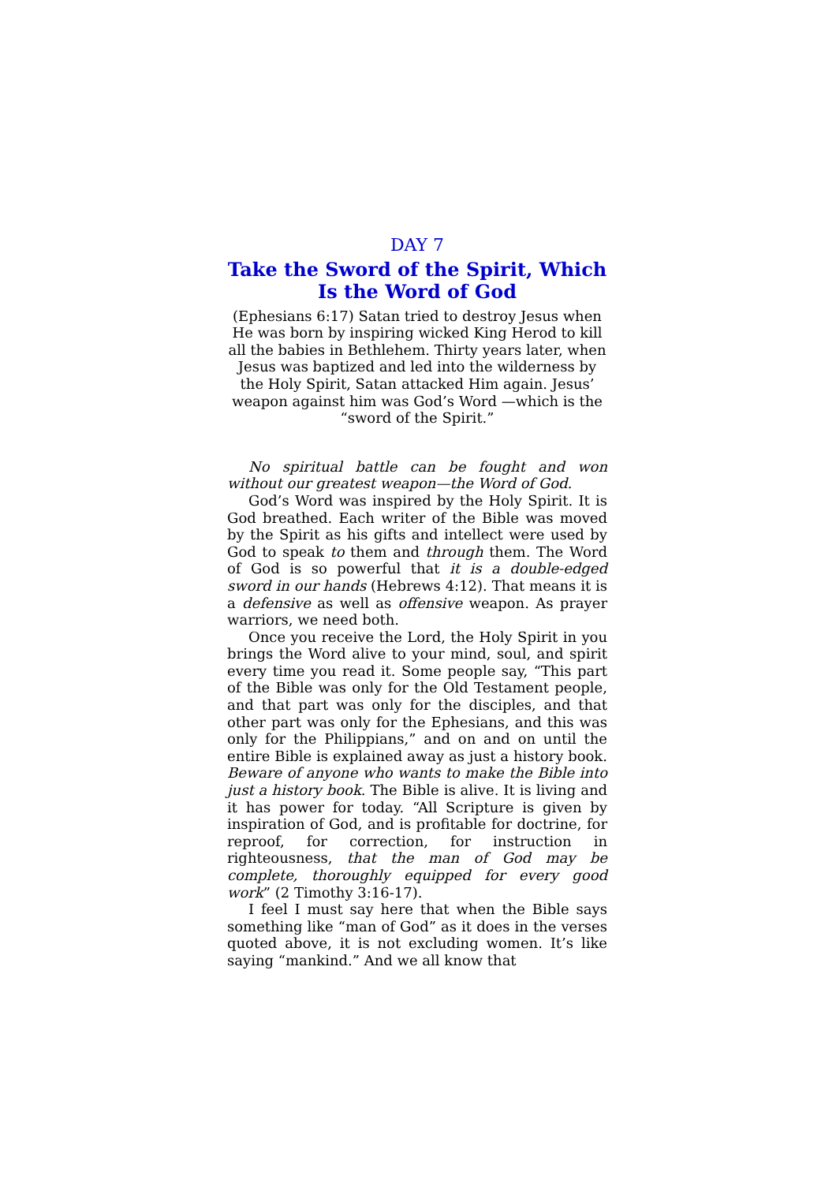DAY 7
Take the Sword of the Spirit, Which Is the Word of God
(Ephesians 6:17) Satan tried to destroy Jesus when He was born by inspiring wicked King Herod to kill all the babies in Bethlehem. Thirty years later, when Jesus was baptized and led into the wilderness by the Holy Spirit, Satan attacked Him again. Jesus’ weapon against him was God’s Word —which is the “sword of the Spirit.”
No spiritual battle can be fought and won without our greatest weapon—the Word of God.
God’s Word was inspired by the Holy Spirit. It is God breathed. Each writer of the Bible was moved by the Spirit as his gifts and intellect were used by God to speak to them and through them. The Word of God is so powerful that it is a double-edged sword in our hands (Hebrews 4:12). That means it is a defensive as well as offensive weapon. As prayer warriors, we need both.
Once you receive the Lord, the Holy Spirit in you brings the Word alive to your mind, soul, and spirit every time you read it. Some people say, “This part of the Bible was only for the Old Testament people, and that part was only for the disciples, and that other part was only for the Ephesians, and this was only for the Philippians,” and on and on until the entire Bible is explained away as just a history book. Beware of anyone who wants to make the Bible into just a history book. The Bible is alive. It is living and it has power for today. “All Scripture is given by inspiration of God, and is profitable for doctrine, for reproof, for correction, for instruction in righteousness, that the man of God may be complete, thoroughly equipped for every good work” (2 Timothy 3:16-17).
I feel I must say here that when the Bible says something like “man of God” as it does in the verses quoted above, it is not excluding women. It’s like saying “mankind.” And we all know that